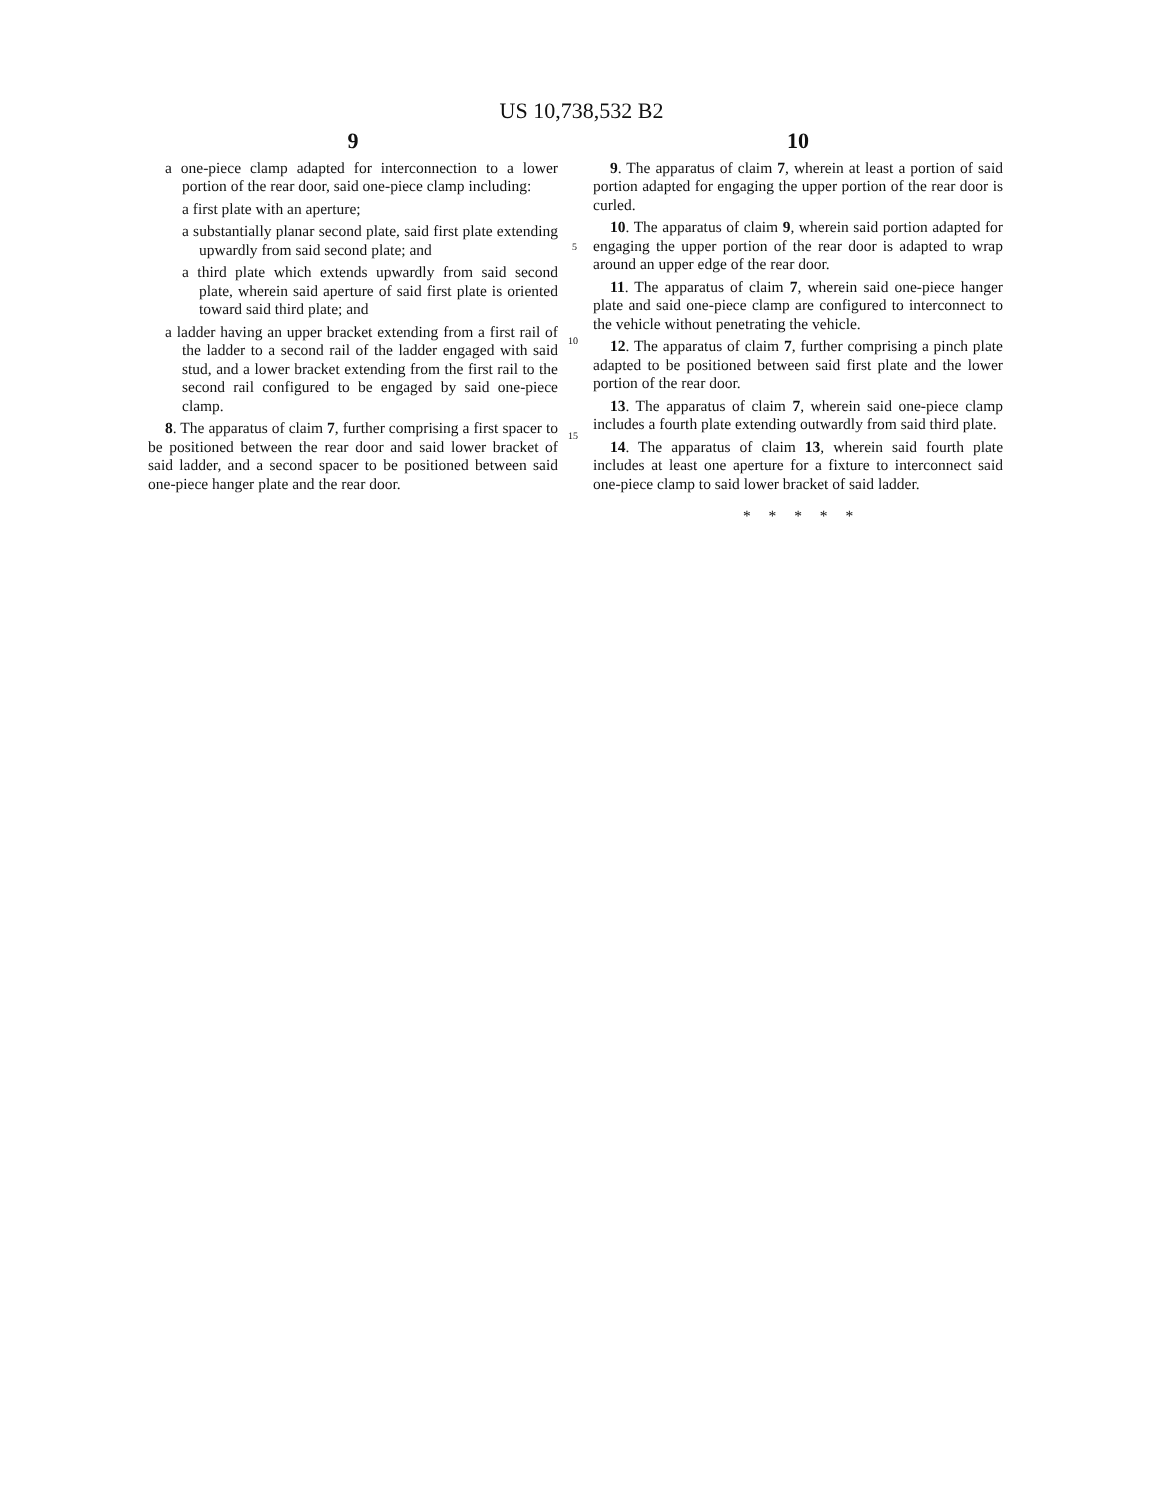US 10,738,532 B2
9
a one-piece clamp adapted for interconnection to a lower portion of the rear door, said one-piece clamp including:
a first plate with an aperture;
a substantially planar second plate, said first plate extending upwardly from said second plate; and
a third plate which extends upwardly from said second plate, wherein said aperture of said first plate is oriented toward said third plate; and
a ladder having an upper bracket extending from a first rail of the ladder to a second rail of the ladder engaged with said stud, and a lower bracket extending from the first rail to the second rail configured to be engaged by said one-piece clamp.
8. The apparatus of claim 7, further comprising a first spacer to be positioned between the rear door and said lower bracket of said ladder, and a second spacer to be positioned between said one-piece hanger plate and the rear door.
5
10
15
10
9. The apparatus of claim 7, wherein at least a portion of said portion adapted for engaging the upper portion of the rear door is curled.
10. The apparatus of claim 9, wherein said portion adapted for engaging the upper portion of the rear door is adapted to wrap around an upper edge of the rear door.
11. The apparatus of claim 7, wherein said one-piece hanger plate and said one-piece clamp are configured to interconnect to the vehicle without penetrating the vehicle.
12. The apparatus of claim 7, further comprising a pinch plate adapted to be positioned between said first plate and the lower portion of the rear door.
13. The apparatus of claim 7, wherein said one-piece clamp includes a fourth plate extending outwardly from said third plate.
14. The apparatus of claim 13, wherein said fourth plate includes at least one aperture for a fixture to interconnect said one-piece clamp to said lower bracket of said ladder.
* * * * *